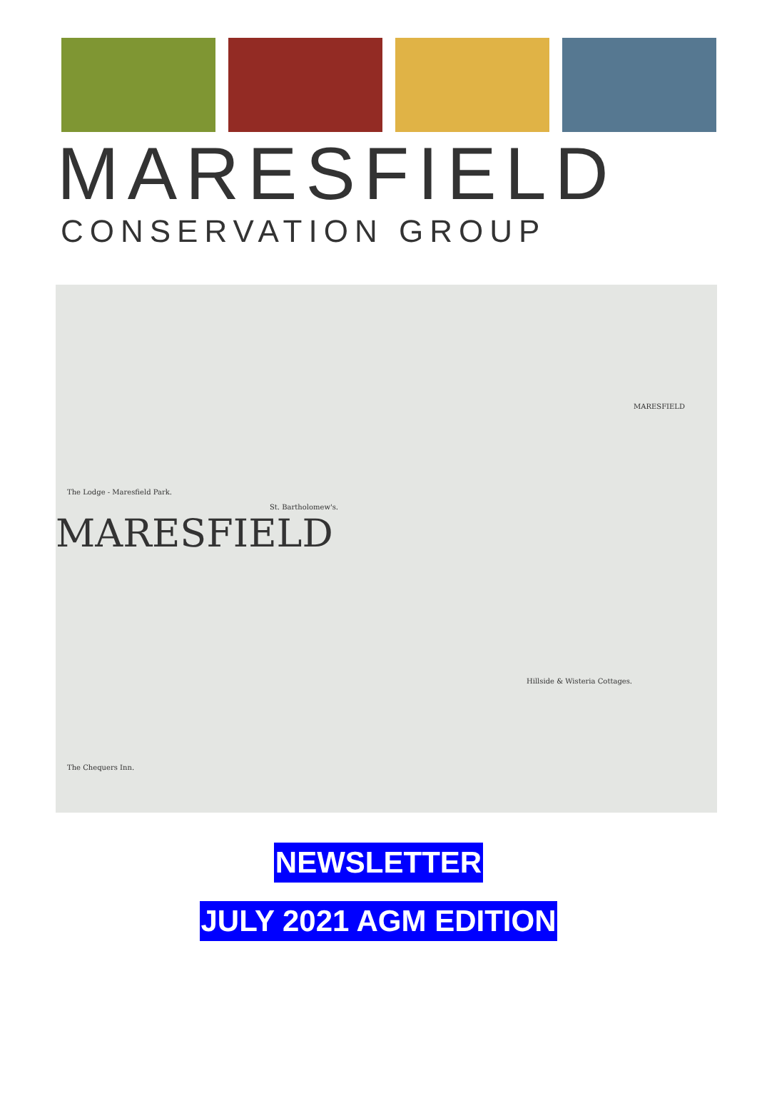MARESFIELD
CONSERVATION GROUP
The Lodge - Maresfield Park.
St. Bartholomew's.
MARESFIELD
MARESFIELD
Hillside & Wisteria Cottages.
The Chequers Inn.
NEWSLETTER
JULY 2021 AGM EDITION